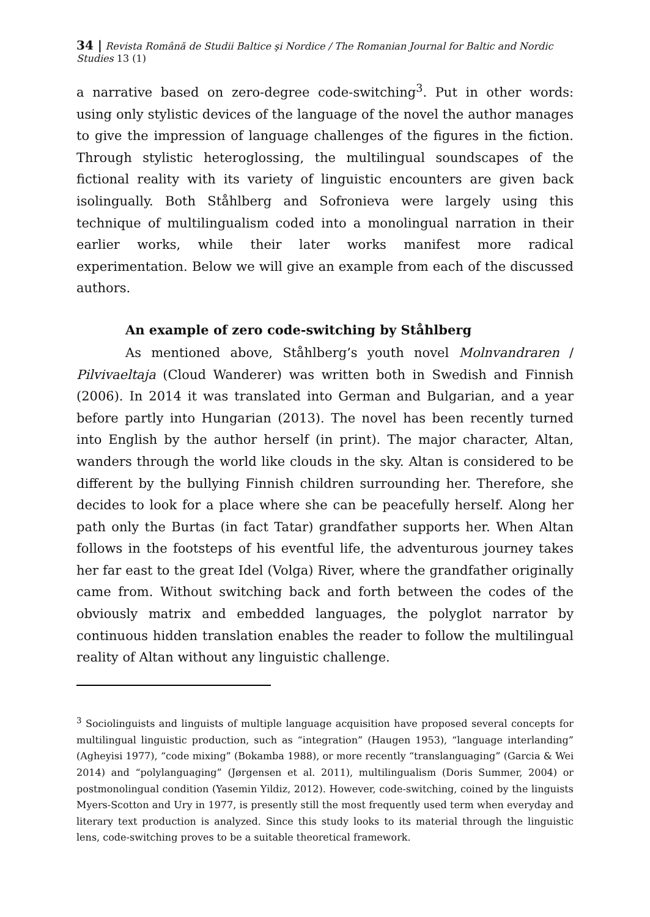34 | Revista Română de Studii Baltice şi Nordice / The Romanian Journal for Baltic and Nordic Studies 13 (1)
a narrative based on zero-degree code-switching<sup>3</sup>. Put in other words: using only stylistic devices of the language of the novel the author manages to give the impression of language challenges of the figures in the fiction. Through stylistic heteroglossing, the multilingual soundscapes of the fictional reality with its variety of linguistic encounters are given back isolingually. Both Ståhlberg and Sofronieva were largely using this technique of multilingualism coded into a monolingual narration in their earlier works, while their later works manifest more radical experimentation. Below we will give an example from each of the discussed authors.
An example of zero code-switching by Ståhlberg
As mentioned above, Ståhlberg’s youth novel Molnvandraren / Pilvivaeltaja (Cloud Wanderer) was written both in Swedish and Finnish (2006). In 2014 it was translated into German and Bulgarian, and a year before partly into Hungarian (2013). The novel has been recently turned into English by the author herself (in print). The major character, Altan, wanders through the world like clouds in the sky. Altan is considered to be different by the bullying Finnish children surrounding her. Therefore, she decides to look for a place where she can be peacefully herself. Along her path only the Burtas (in fact Tatar) grandfather supports her. When Altan follows in the footsteps of his eventful life, the adventurous journey takes her far east to the great Idel (Volga) River, where the grandfather originally came from. Without switching back and forth between the codes of the obviously matrix and embedded languages, the polyglot narrator by continuous hidden translation enables the reader to follow the multilingual reality of Altan without any linguistic challenge.
<sup>3</sup> Sociolinguists and linguists of multiple language acquisition have proposed several concepts for multilingual linguistic production, such as “integration” (Haugen 1953), “language interlanding” (Agheyisi 1977), “code mixing” (Bokamba 1988), or more recently “translanguaging” (Garcia & Wei 2014) and “polylanguaging” (Jørgensen et al. 2011), multilingualism (Doris Summer, 2004) or postmonolingual condition (Yasemin Yildiz, 2012). However, code-switching, coined by the linguists Myers-Scotton and Ury in 1977, is presently still the most frequently used term when everyday and literary text production is analyzed. Since this study looks to its material through the linguistic lens, code-switching proves to be a suitable theoretical framework.